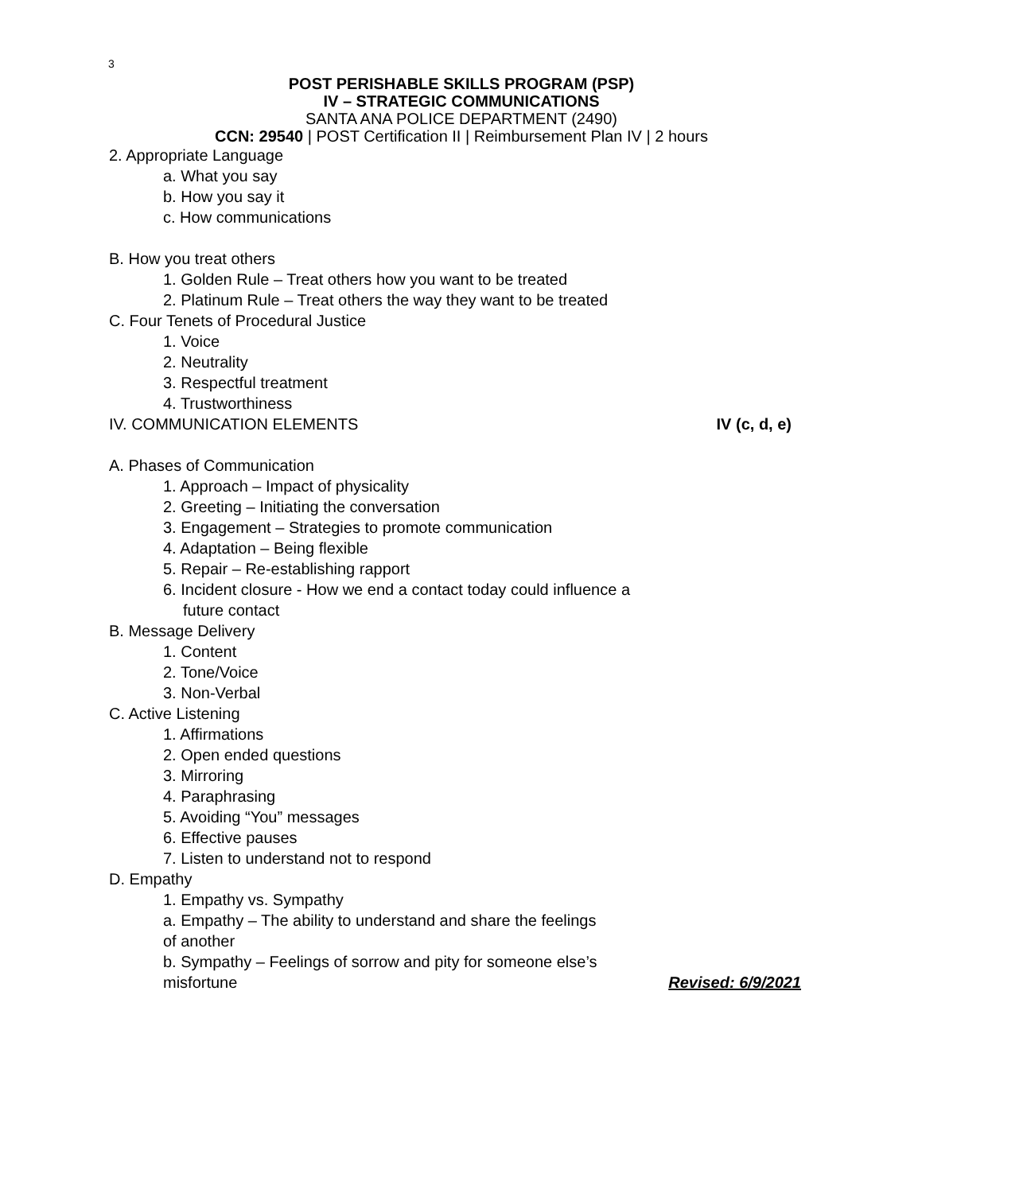3
POST PERISHABLE SKILLS PROGRAM (PSP)
IV – STRATEGIC COMMUNICATIONS
SANTA ANA POLICE DEPARTMENT (2490)
CCN: 29540 | POST Certification II | Reimbursement Plan IV | 2 hours
2. Appropriate Language
a. What you say
b. How you say it
c. How communications
B. How you treat others
1. Golden Rule – Treat others how you want to be treated
2. Platinum Rule – Treat others the way they want to be treated
C. Four Tenets of Procedural Justice
1. Voice
2. Neutrality
3. Respectful treatment
4. Trustworthiness
IV. COMMUNICATION ELEMENTS IV (c, d, e)
A. Phases of Communication
1. Approach – Impact of physicality
2. Greeting – Initiating the conversation
3. Engagement – Strategies to promote communication
4. Adaptation – Being flexible
5. Repair – Re-establishing rapport
6. Incident closure - How we end a contact today could influence a
future contact
B. Message Delivery
1. Content
2. Tone/Voice
3. Non-Verbal
C. Active Listening
1. Affirmations
2. Open ended questions
3. Mirroring
4. Paraphrasing
5. Avoiding “You” messages
6. Effective pauses
7. Listen to understand not to respond
D. Empathy
1. Empathy vs. Sympathy
a. Empathy – The ability to understand and share the feelings
of another
b. Sympathy – Feelings of sorrow and pity for someone else’s
misfortune Revised: 6/9/2021